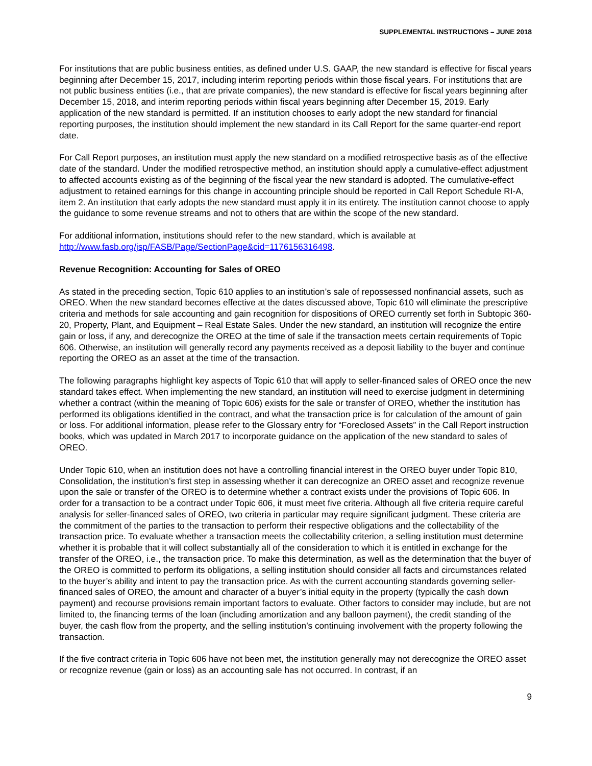SUPPLEMENTAL INSTRUCTIONS – JUNE 2018
For institutions that are public business entities, as defined under U.S. GAAP, the new standard is effective for fiscal years beginning after December 15, 2017, including interim reporting periods within those fiscal years. For institutions that are not public business entities (i.e., that are private companies), the new standard is effective for fiscal years beginning after December 15, 2018, and interim reporting periods within fiscal years beginning after December 15, 2019. Early application of the new standard is permitted. If an institution chooses to early adopt the new standard for financial reporting purposes, the institution should implement the new standard in its Call Report for the same quarter-end report date.
For Call Report purposes, an institution must apply the new standard on a modified retrospective basis as of the effective date of the standard. Under the modified retrospective method, an institution should apply a cumulative-effect adjustment to affected accounts existing as of the beginning of the fiscal year the new standard is adopted. The cumulative-effect adjustment to retained earnings for this change in accounting principle should be reported in Call Report Schedule RI-A, item 2. An institution that early adopts the new standard must apply it in its entirety. The institution cannot choose to apply the guidance to some revenue streams and not to others that are within the scope of the new standard.
For additional information, institutions should refer to the new standard, which is available at
http://www.fasb.org/jsp/FASB/Page/SectionPage&cid=1176156316498.
Revenue Recognition: Accounting for Sales of OREO
As stated in the preceding section, Topic 610 applies to an institution’s sale of repossessed nonfinancial assets, such as OREO. When the new standard becomes effective at the dates discussed above, Topic 610 will eliminate the prescriptive criteria and methods for sale accounting and gain recognition for dispositions of OREO currently set forth in Subtopic 360-20, Property, Plant, and Equipment – Real Estate Sales. Under the new standard, an institution will recognize the entire gain or loss, if any, and derecognize the OREO at the time of sale if the transaction meets certain requirements of Topic 606. Otherwise, an institution will generally record any payments received as a deposit liability to the buyer and continue reporting the OREO as an asset at the time of the transaction.
The following paragraphs highlight key aspects of Topic 610 that will apply to seller-financed sales of OREO once the new standard takes effect. When implementing the new standard, an institution will need to exercise judgment in determining whether a contract (within the meaning of Topic 606) exists for the sale or transfer of OREO, whether the institution has performed its obligations identified in the contract, and what the transaction price is for calculation of the amount of gain or loss. For additional information, please refer to the Glossary entry for “Foreclosed Assets” in the Call Report instruction books, which was updated in March 2017 to incorporate guidance on the application of the new standard to sales of OREO.
Under Topic 610, when an institution does not have a controlling financial interest in the OREO buyer under Topic 810, Consolidation, the institution’s first step in assessing whether it can derecognize an OREO asset and recognize revenue upon the sale or transfer of the OREO is to determine whether a contract exists under the provisions of Topic 606. In order for a transaction to be a contract under Topic 606, it must meet five criteria. Although all five criteria require careful analysis for seller-financed sales of OREO, two criteria in particular may require significant judgment. These criteria are the commitment of the parties to the transaction to perform their respective obligations and the collectability of the transaction price. To evaluate whether a transaction meets the collectability criterion, a selling institution must determine whether it is probable that it will collect substantially all of the consideration to which it is entitled in exchange for the transfer of the OREO, i.e., the transaction price. To make this determination, as well as the determination that the buyer of the OREO is committed to perform its obligations, a selling institution should consider all facts and circumstances related to the buyer’s ability and intent to pay the transaction price. As with the current accounting standards governing seller-financed sales of OREO, the amount and character of a buyer’s initial equity in the property (typically the cash down payment) and recourse provisions remain important factors to evaluate. Other factors to consider may include, but are not limited to, the financing terms of the loan (including amortization and any balloon payment), the credit standing of the buyer, the cash flow from the property, and the selling institution’s continuing involvement with the property following the transaction.
If the five contract criteria in Topic 606 have not been met, the institution generally may not derecognize the OREO asset or recognize revenue (gain or loss) as an accounting sale has not occurred. In contrast, if an
9